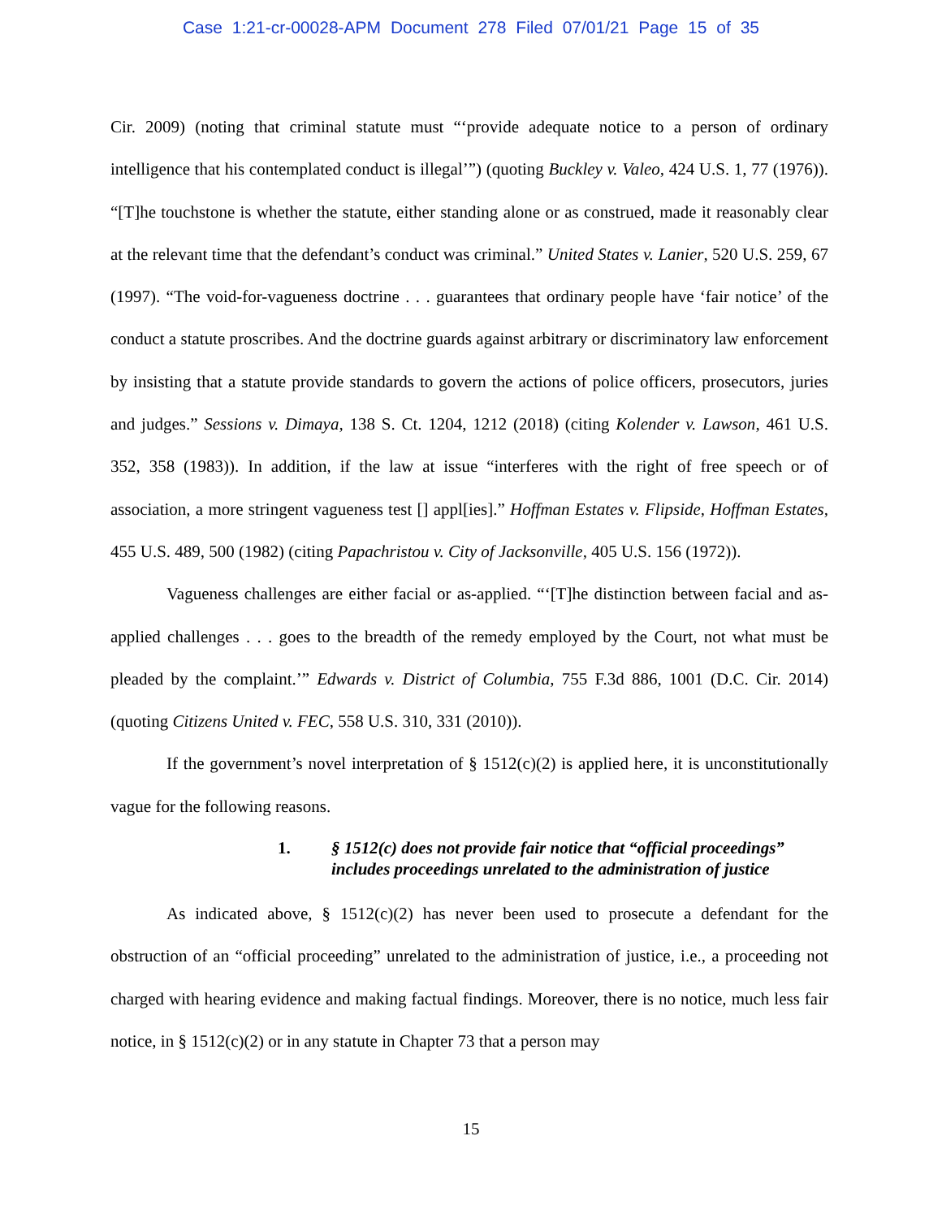Case 1:21-cr-00028-APM Document 278 Filed 07/01/21 Page 15 of 35
Cir. 2009) (noting that criminal statute must “‘provide adequate notice to a person of ordinary intelligence that his contemplated conduct is illegal’”) (quoting Buckley v. Valeo, 424 U.S. 1, 77 (1976)). “[T]he touchstone is whether the statute, either standing alone or as construed, made it reasonably clear at the relevant time that the defendant’s conduct was criminal.” United States v. Lanier, 520 U.S. 259, 67 (1997). “The void-for-vagueness doctrine . . . guarantees that ordinary people have ‘fair notice’ of the conduct a statute proscribes. And the doctrine guards against arbitrary or discriminatory law enforcement by insisting that a statute provide standards to govern the actions of police officers, prosecutors, juries and judges.” Sessions v. Dimaya, 138 S. Ct. 1204, 1212 (2018) (citing Kolender v. Lawson, 461 U.S. 352, 358 (1983)). In addition, if the law at issue “interferes with the right of free speech or of association, a more stringent vagueness test [] appl[ies].” Hoffman Estates v. Flipside, Hoffman Estates, 455 U.S. 489, 500 (1982) (citing Papachristou v. City of Jacksonville, 405 U.S. 156 (1972)).
Vagueness challenges are either facial or as-applied. “‘[T]he distinction between facial and as-applied challenges . . . goes to the breadth of the remedy employed by the Court, not what must be pleaded by the complaint.’” Edwards v. District of Columbia, 755 F.3d 886, 1001 (D.C. Cir. 2014) (quoting Citizens United v. FEC, 558 U.S. 310, 331 (2010)).
If the government’s novel interpretation of § 1512(c)(2) is applied here, it is unconstitutionally vague for the following reasons.
1. § 1512(c) does not provide fair notice that “official proceedings” includes proceedings unrelated to the administration of justice
As indicated above, § 1512(c)(2) has never been used to prosecute a defendant for the obstruction of an “official proceeding” unrelated to the administration of justice, i.e., a proceeding not charged with hearing evidence and making factual findings. Moreover, there is no notice, much less fair notice, in § 1512(c)(2) or in any statute in Chapter 73 that a person may
15